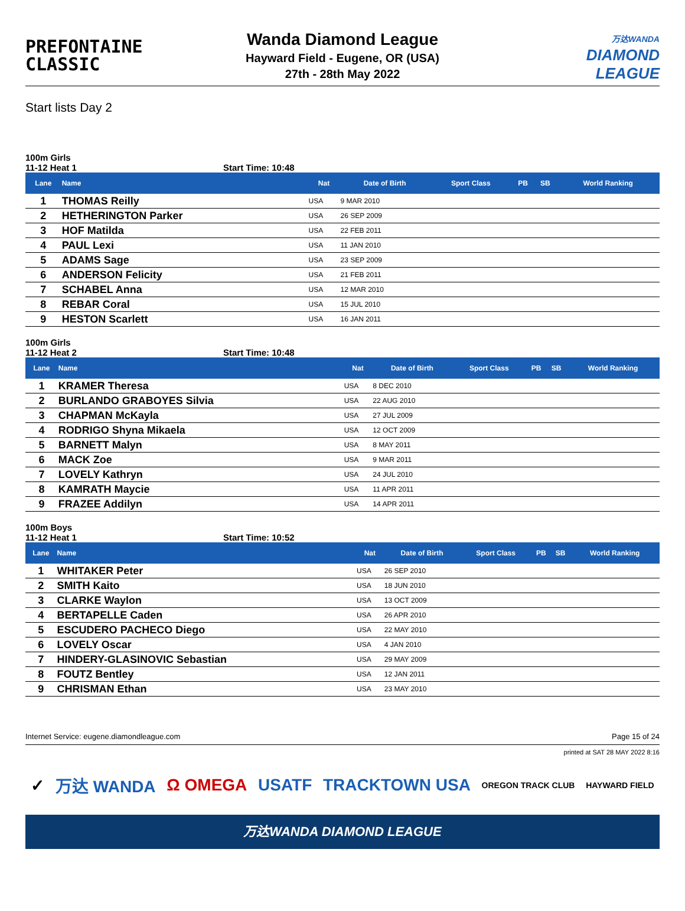PREFONTAINE
CLASSIC
Wanda Diamond League
Hayward Field - Eugene, OR (USA)
27th - 28th May 2022
万达WANDA
DIAMOND
LEAGUE
Start lists Day 2
100m Girls
11-12 Heat 1 Start Time: 10:48
| Lane | Name | Nat | Date of Birth | Sport Class | PB | SB | World Ranking |
| --- | --- | --- | --- | --- | --- | --- | --- |
| 1 | THOMAS Reilly | USA | 9 MAR 2010 | | | | |
| 2 | HETHERINGTON Parker | USA | 26 SEP 2009 | | | | |
| 3 | HOF Matilda | USA | 22 FEB 2011 | | | | |
| 4 | PAUL Lexi | USA | 11 JAN 2010 | | | | |
| 5 | ADAMS Sage | USA | 23 SEP 2009 | | | | |
| 6 | ANDERSON Felicity | USA | 21 FEB 2011 | | | | |
| 7 | SCHABEL Anna | USA | 12 MAR 2010 | | | | |
| 8 | REBAR Coral | USA | 15 JUL 2010 | | | | |
| 9 | HESTON Scarlett | USA | 16 JAN 2011 | | | | |
100m Girls
11-12 Heat 2 Start Time: 10:48
| Lane | Name | Nat | Date of Birth | Sport Class | PB | SB | World Ranking |
| --- | --- | --- | --- | --- | --- | --- | --- |
| 1 | KRAMER Theresa | USA | 8 DEC 2010 | | | | |
| 2 | BURLANDO GRABOYES Silvia | USA | 22 AUG 2010 | | | | |
| 3 | CHAPMAN McKayla | USA | 27 JUL 2009 | | | | |
| 4 | RODRIGO Shyna Mikaela | USA | 12 OCT 2009 | | | | |
| 5 | BARNETT Malyn | USA | 8 MAY 2011 | | | | |
| 6 | MACK Zoe | USA | 9 MAR 2011 | | | | |
| 7 | LOVELY Kathryn | USA | 24 JUL 2010 | | | | |
| 8 | KAMRATH Maycie | USA | 11 APR 2011 | | | | |
| 9 | FRAZEE Addilyn | USA | 14 APR 2011 | | | | |
100m Boys
11-12 Heat 1 Start Time: 10:52
| Lane | Name | Nat | Date of Birth | Sport Class | PB | SB | World Ranking |
| --- | --- | --- | --- | --- | --- | --- | --- |
| 1 | WHITAKER Peter | USA | 26 SEP 2010 | | | | |
| 2 | SMITH Kaito | USA | 18 JUN 2010 | | | | |
| 3 | CLARKE Waylon | USA | 13 OCT 2009 | | | | |
| 4 | BERTAPELLE Caden | USA | 26 APR 2010 | | | | |
| 5 | ESCUDERO PACHECO Diego | USA | 22 MAY 2010 | | | | |
| 6 | LOVELY Oscar | USA | 4 JAN 2010 | | | | |
| 7 | HINDERY-GLASINOVIC Sebastian | USA | 29 MAY 2009 | | | | |
| 8 | FOUTZ Bentley | USA | 12 JAN 2011 | | | | |
| 9 | CHRISMAN Ethan | USA | 23 MAY 2010 | | | | |
Internet Service: eugene.diamondleague.com Page 15 of 24
printed at SAT 28 MAY 2022 8:16
✓ 万达 WANDA Ω OMEGA USATF TRACKTOWN USA OREGON TRACK CLUB HAYWARD FIELD
万达WANDA DIAMOND LEAGUE